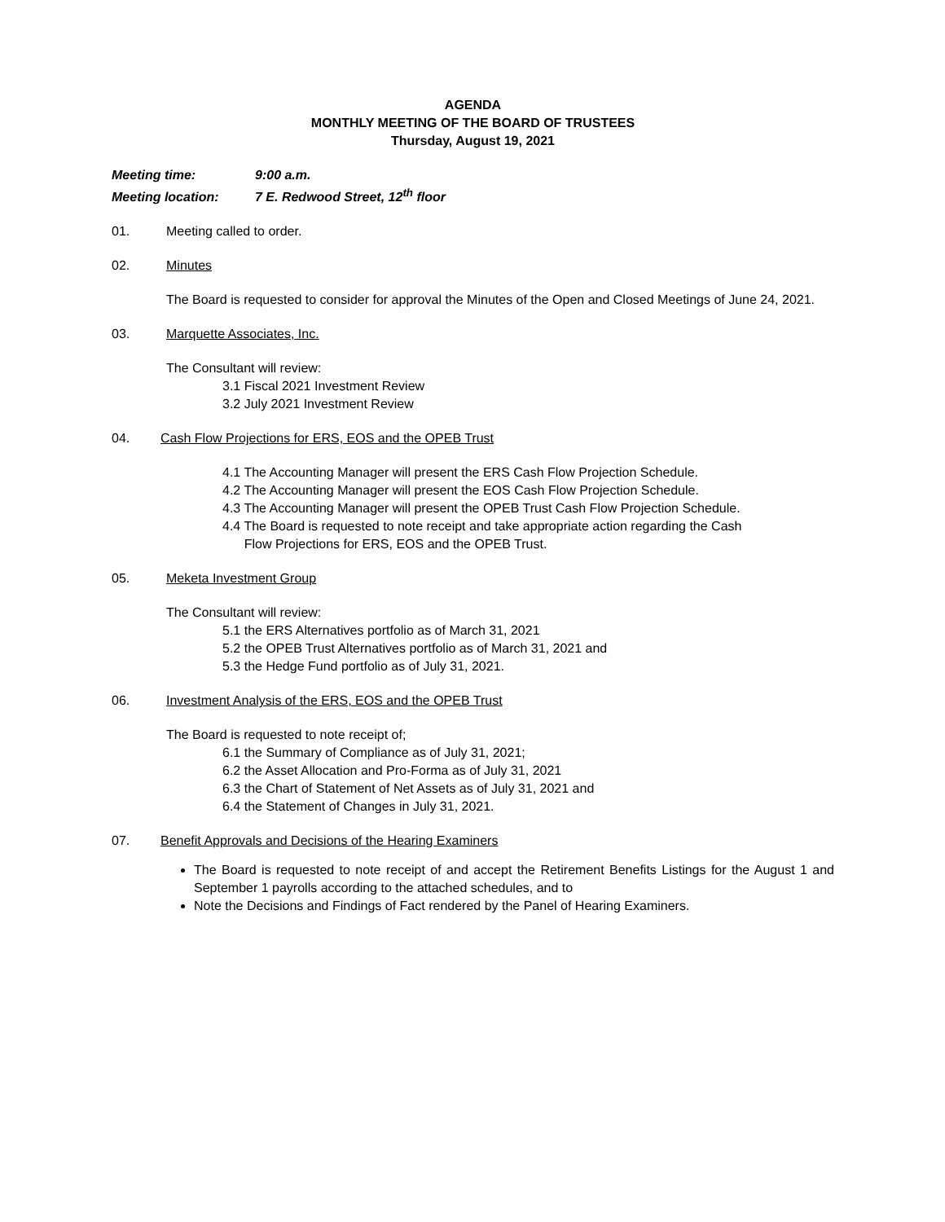AGENDA
MONTHLY MEETING OF THE BOARD OF TRUSTEES
Thursday, August 19, 2021
Meeting time: 9:00 a.m.
Meeting location: 7 E. Redwood Street, 12<sup>th</sup> floor
01. Meeting called to order.
02. Minutes
The Board is requested to consider for approval the Minutes of the Open and Closed Meetings of June 24, 2021.
03. Marquette Associates, Inc.
The Consultant will review:
3.1 Fiscal 2021 Investment Review
3.2 July 2021 Investment Review
04. Cash Flow Projections for ERS, EOS and the OPEB Trust
4.1 The Accounting Manager will present the ERS Cash Flow Projection Schedule.
4.2 The Accounting Manager will present the EOS Cash Flow Projection Schedule.
4.3 The Accounting Manager will present the OPEB Trust Cash Flow Projection Schedule.
4.4 The Board is requested to note receipt and take appropriate action regarding the Cash
Flow Projections for ERS, EOS and the OPEB Trust.
05. Meketa Investment Group
The Consultant will review:
5.1 the ERS Alternatives portfolio as of March 31, 2021
5.2 the OPEB Trust Alternatives portfolio as of March 31, 2021 and
5.3 the Hedge Fund portfolio as of July 31, 2021.
06. Investment Analysis of the ERS, EOS and the OPEB Trust
The Board is requested to note receipt of;
6.1 the Summary of Compliance as of July 31, 2021;
6.2 the Asset Allocation and Pro-Forma as of July 31, 2021
6.3 the Chart of Statement of Net Assets as of July 31, 2021 and
6.4 the Statement of Changes in July 31, 2021.
07. Benefit Approvals and Decisions of the Hearing Examiners
The Board is requested to note receipt of and accept the Retirement Benefits Listings for the August 1 and September 1 payrolls according to the attached schedules, and to
Note the Decisions and Findings of Fact rendered by the Panel of Hearing Examiners.